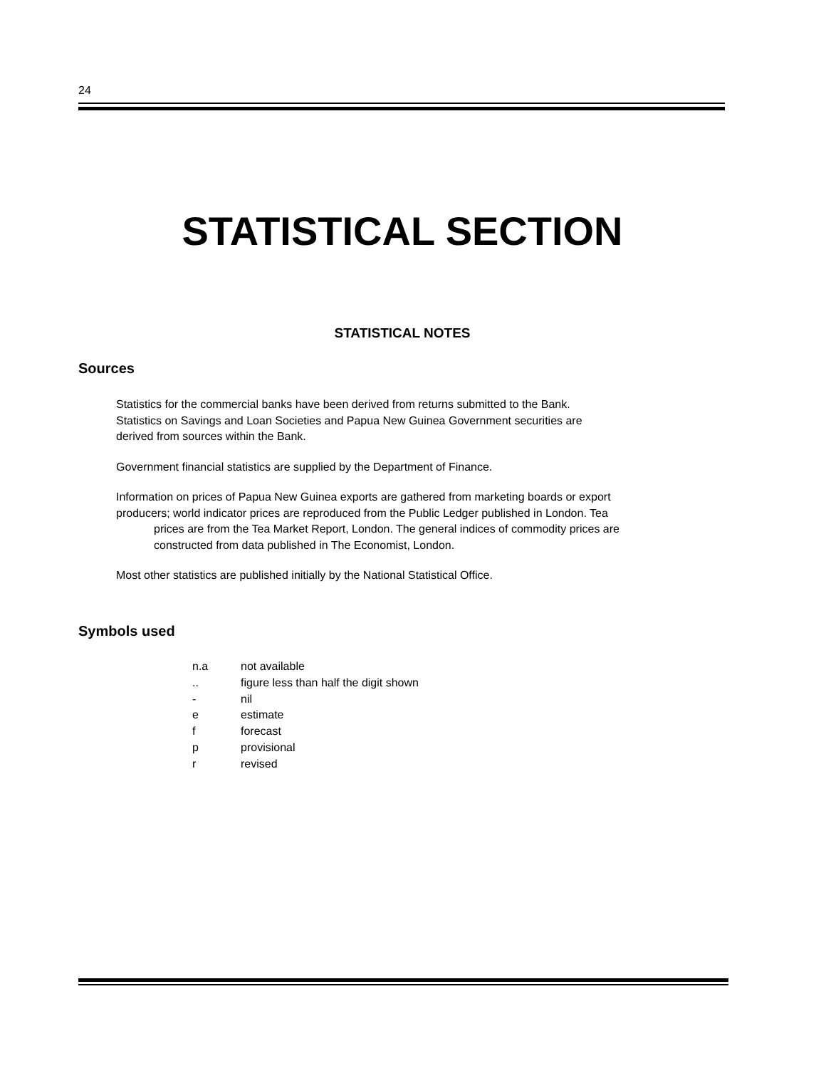24
STATISTICAL SECTION
STATISTICAL NOTES
Sources
Statistics for the commercial banks have been derived from returns submitted to the Bank.
Statistics on Savings and Loan Societies and Papua New Guinea Government securities are
derived from sources within the Bank.
Government financial statistics are supplied by the Department of Finance.
Information on prices of Papua New Guinea exports are gathered from marketing boards or export
producers; world indicator prices are reproduced from the Public Ledger published in London. Tea
prices are from the Tea Market Report, London. The general indices of commodity prices are
constructed from data published in The Economist, London.
Most other statistics are published initially by the National Statistical Office.
Symbols used
n.a not available
.. figure less than half the digit shown
- nil
e estimate
f forecast
p provisional
r revised